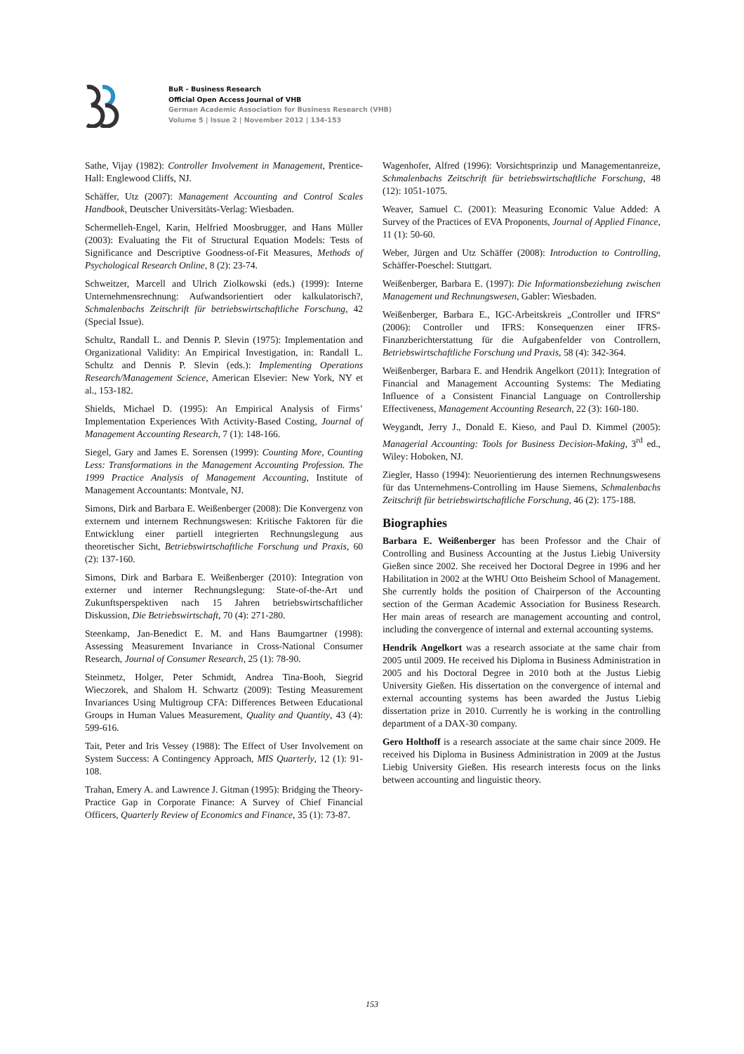BuR - Business Research
Official Open Access Journal of VHB
German Academic Association for Business Research (VHB)
Volume 5 | Issue 2 | November 2012 | 134-153
Sathe, Vijay (1982): Controller Involvement in Management, Prentice-Hall: Englewood Cliffs, NJ.
Schäffer, Utz (2007): Management Accounting and Control Scales Handbook, Deutscher Universitäts-Verlag: Wiesbaden.
Schermelleh-Engel, Karin, Helfried Moosbrugger, and Hans Müller (2003): Evaluating the Fit of Structural Equation Models: Tests of Significance and Descriptive Goodness-of-Fit Measures, Methods of Psychological Research Online, 8 (2): 23-74.
Schweitzer, Marcell and Ulrich Ziolkowski (eds.) (1999): Interne Unternehmensrechnung: Aufwandsorientiert oder kalkulatorisch?, Schmalenbachs Zeitschrift für betriebswirtschaftliche Forschung, 42 (Special Issue).
Schultz, Randall L. and Dennis P. Slevin (1975): Implementation and Organizational Validity: An Empirical Investigation, in: Randall L. Schultz and Dennis P. Slevin (eds.): Implementing Operations Research/Management Science, American Elsevier: New York, NY et al., 153-182.
Shields, Michael D. (1995): An Empirical Analysis of Firms’ Implementation Experiences With Activity-Based Costing, Journal of Management Accounting Research, 7 (1): 148-166.
Siegel, Gary and James E. Sorensen (1999): Counting More, Counting Less: Transformations in the Management Accounting Profession. The 1999 Practice Analysis of Management Accounting, Institute of Management Accountants: Montvale, NJ.
Simons, Dirk and Barbara E. Weißenberger (2008): Die Konvergenz von externem und internem Rechnungswesen: Kritische Faktoren für die Entwicklung einer partiell integrierten Rechnungslegung aus theoretischer Sicht, Betriebswirtschaftliche Forschung und Praxis, 60 (2): 137-160.
Simons, Dirk and Barbara E. Weißenberger (2010): Integration von externer und interner Rechnungslegung: State-of-the-Art und Zukunftsperspektiven nach 15 Jahren betriebswirtschaftlicher Diskussion, Die Betriebswirtschaft, 70 (4): 271-280.
Steenkamp, Jan-Benedict E. M. and Hans Baumgartner (1998): Assessing Measurement Invariance in Cross-National Consumer Research, Journal of Consumer Research, 25 (1): 78-90.
Steinmetz, Holger, Peter Schmidt, Andrea Tina-Booh, Siegrid Wieczorek, and Shalom H. Schwartz (2009): Testing Measurement Invariances Using Multigroup CFA: Differences Between Educational Groups in Human Values Measurement, Quality and Quantity, 43 (4): 599-616.
Tait, Peter and Iris Vessey (1988): The Effect of User Involvement on System Success: A Contingency Approach, MIS Quarterly, 12 (1): 91-108.
Trahan, Emery A. and Lawrence J. Gitman (1995): Bridging the Theory-Practice Gap in Corporate Finance: A Survey of Chief Financial Officers, Quarterly Review of Economics and Finance, 35 (1): 73-87.
Wagenhofer, Alfred (1996): Vorsichtsprinzip und Managementanreize, Schmalenbachs Zeitschrift für betriebswirtschaftliche Forschung, 48 (12): 1051-1075.
Weaver, Samuel C. (2001): Measuring Economic Value Added: A Survey of the Practices of EVA Proponents, Journal of Applied Finance, 11 (1): 50-60.
Weber, Jürgen and Utz Schäffer (2008): Introduction to Controlling, Schäffer-Poeschel: Stuttgart.
Weißenberger, Barbara E. (1997): Die Informationsbeziehung zwischen Management und Rechnungswesen, Gabler: Wiesbaden.
Weißenberger, Barbara E., IGC-Arbeitskreis „Controller und IFRS“ (2006): Controller und IFRS: Konsequenzen einer IFRS-Finanzberichterstattung für die Aufgabenfelder von Controllern, Betriebswirtschaftliche Forschung und Praxis, 58 (4): 342-364.
Weißenberger, Barbara E. and Hendrik Angelkort (2011): Integration of Financial and Management Accounting Systems: The Mediating Influence of a Consistent Financial Language on Controllership Effectiveness, Management Accounting Research, 22 (3): 160-180.
Weygandt, Jerry J., Donald E. Kieso, and Paul D. Kimmel (2005): Managerial Accounting: Tools for Business Decision-Making, 3<sup>rd</sup> ed., Wiley: Hoboken, NJ.
Ziegler, Hasso (1994): Neuorientierung des internen Rechnungswesens für das Unternehmens-Controlling im Hause Siemens, Schmalenbachs Zeitschrift für betriebswirtschaftliche Forschung, 46 (2): 175-188.
Biographies
Barbara E. Weißenberger has been Professor and the Chair of Controlling and Business Accounting at the Justus Liebig University Gießen since 2002. She received her Doctoral Degree in 1996 and her Habilitation in 2002 at the WHU Otto Beisheim School of Management. She currently holds the position of Chairperson of the Accounting section of the German Academic Association for Business Research. Her main areas of research are management accounting and control, including the convergence of internal and external accounting systems.
Hendrik Angelkort was a research associate at the same chair from 2005 until 2009. He received his Diploma in Business Administration in 2005 and his Doctoral Degree in 2010 both at the Justus Liebig University Gießen. His dissertation on the convergence of internal and external accounting systems has been awarded the Justus Liebig dissertation prize in 2010. Currently he is working in the controlling department of a DAX-30 company.
Gero Holthoff is a research associate at the same chair since 2009. He received his Diploma in Business Administration in 2009 at the Justus Liebig University Gießen. His research interests focus on the links between accounting and linguistic theory.
153